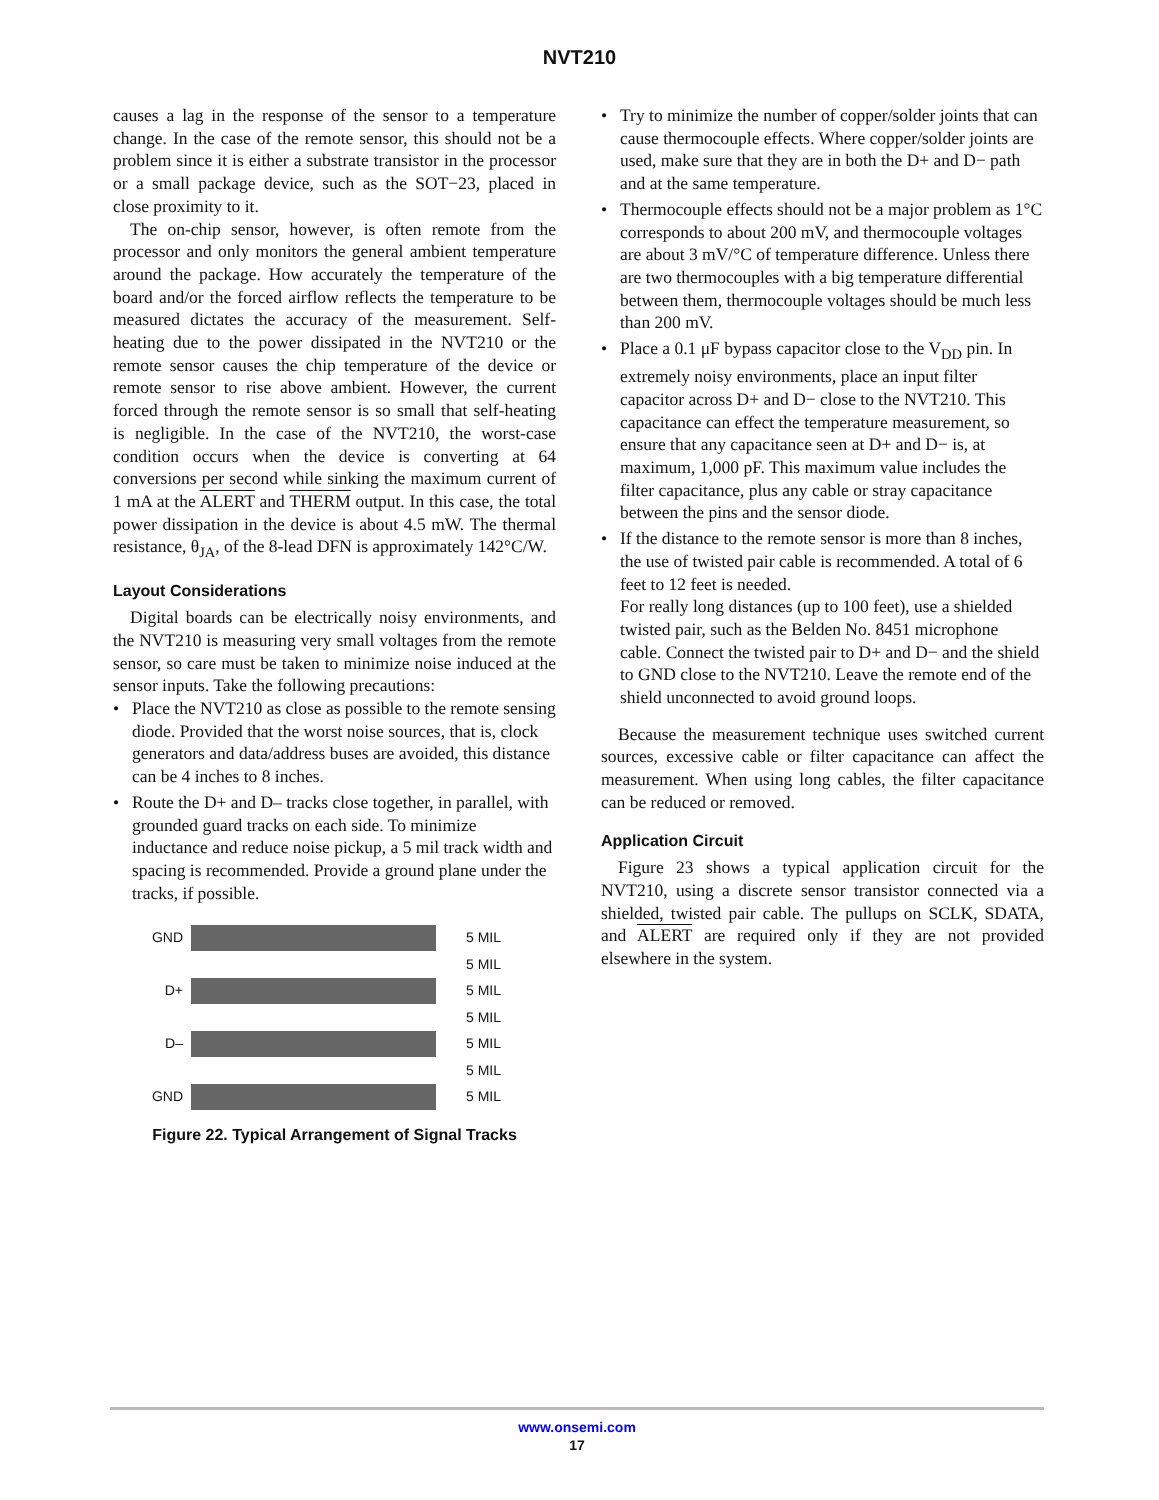NVT210
causes a lag in the response of the sensor to a temperature change. In the case of the remote sensor, this should not be a problem since it is either a substrate transistor in the processor or a small package device, such as the SOT−23, placed in close proximity to it.
The on-chip sensor, however, is often remote from the processor and only monitors the general ambient temperature around the package. How accurately the temperature of the board and/or the forced airflow reflects the temperature to be measured dictates the accuracy of the measurement. Self-heating due to the power dissipated in the NVT210 or the remote sensor causes the chip temperature of the device or remote sensor to rise above ambient. However, the current forced through the remote sensor is so small that self-heating is negligible. In the case of the NVT210, the worst-case condition occurs when the device is converting at 64 conversions per second while sinking the maximum current of 1 mA at the ALERT and THERM output. In this case, the total power dissipation in the device is about 4.5 mW. The thermal resistance, θ<sub>JA</sub>, of the 8-lead DFN is approximately 142°C/W.
Layout Considerations
Digital boards can be electrically noisy environments, and the NVT210 is measuring very small voltages from the remote sensor, so care must be taken to minimize noise induced at the sensor inputs. Take the following precautions:
• Place the NVT210 as close as possible to the remote sensing diode. Provided that the worst noise sources, that is, clock generators and data/address buses are avoided, this distance can be 4 inches to 8 inches.
• Route the D+ and D– tracks close together, in parallel, with grounded guard tracks on each side. To minimize inductance and reduce noise pickup, a 5 mil track width and spacing is recommended. Provide a ground plane under the tracks, if possible.
GND 5 MIL
5 MIL
D+ 5 MIL
5 MIL
D– 5 MIL
5 MIL
GND 5 MIL
Figure 22. Typical Arrangement of Signal Tracks
• Try to minimize the number of copper/solder joints that can cause thermocouple effects. Where copper/solder joints are used, make sure that they are in both the D+ and D− path and at the same temperature.
• Thermocouple effects should not be a major problem as 1°C corresponds to about 200 mV, and thermocouple voltages are about 3 mV/°C of temperature difference. Unless there are two thermocouples with a big temperature differential between them, thermocouple voltages should be much less than 200 mV.
• Place a 0.1 μF bypass capacitor close to the V<sub>DD</sub> pin. In extremely noisy environments, place an input filter capacitor across D+ and D− close to the NVT210. This capacitance can effect the temperature measurement, so ensure that any capacitance seen at D+ and D− is, at maximum, 1,000 pF. This maximum value includes the filter capacitance, plus any cable or stray capacitance between the pins and the sensor diode.
• If the distance to the remote sensor is more than 8 inches, the use of twisted pair cable is recommended. A total of 6 feet to 12 feet is needed.
For really long distances (up to 100 feet), use a shielded twisted pair, such as the Belden No. 8451 microphone cable. Connect the twisted pair to D+ and D− and the shield to GND close to the NVT210. Leave the remote end of the shield unconnected to avoid ground loops.
Because the measurement technique uses switched current sources, excessive cable or filter capacitance can affect the measurement. When using long cables, the filter capacitance can be reduced or removed.
Application Circuit
Figure 23 shows a typical application circuit for the NVT210, using a discrete sensor transistor connected via a shielded, twisted pair cable. The pullups on SCLK, SDATA, and ALERT are required only if they are not provided elsewhere in the system.
www.onsemi.com
17